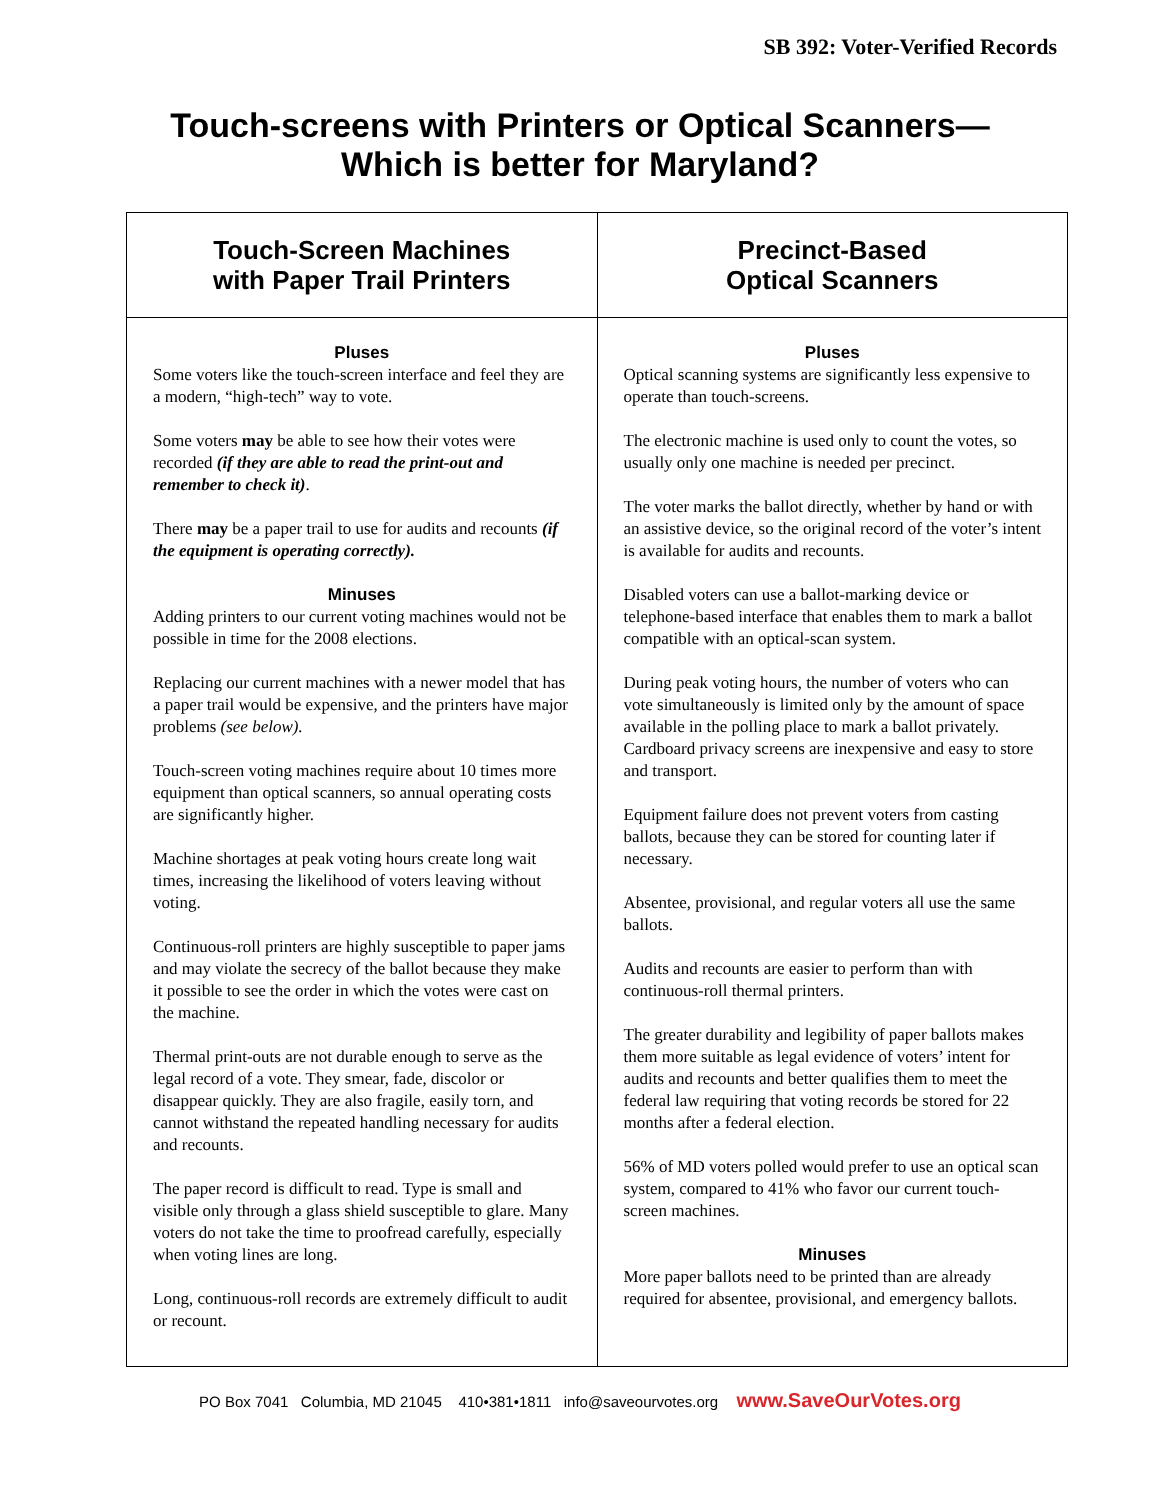SB 392: Voter-Verified Records
Touch-screens with Printers or Optical Scanners—
Which is better for Maryland?
| Touch-Screen Machines with Paper Trail Printers | Precinct-Based Optical Scanners |
| --- | --- |
| Pluses Some voters like the touch-screen interface and feel they are a modern, “high-tech” way to vote. Some voters may be able to see how their votes were recorded (if they are able to read the print-out and remember to check it) . There may be a paper trail to use for audits and recounts (if the equipment is operating correctly). Minuses Adding printers to our current voting machines would not be possible in time for the 2008 elections. Replacing our current machines with a newer model that has a paper trail would be expensive, and the printers have major problems (see below). Touch-screen voting machines require about 10 times more equipment than optical scanners, so annual operating costs are significantly higher. Machine shortages at peak voting hours create long wait times, increasing the likelihood of voters leaving without voting. Continuous-roll printers are highly susceptible to paper jams and may violate the secrecy of the ballot because they make it possible to see the order in which the votes were cast on the machine. Thermal print-outs are not durable enough to serve as the legal record of a vote. They smear, fade, discolor or disappear quickly. They are also fragile, easily torn, and cannot withstand the repeated handling necessary for audits and recounts. The paper record is difficult to read. Type is small and visible only through a glass shield susceptible to glare. Many voters do not take the time to proofread carefully, especially when voting lines are long. Long, continuous-roll records are extremely difficult to audit or recount. | Pluses Optical scanning systems are significantly less expensive to operate than touch-screens. The electronic machine is used only to count the votes, so usually only one machine is needed per precinct. The voter marks the ballot directly, whether by hand or with an assistive device, so the original record of the voter’s intent is available for audits and recounts. Disabled voters can use a ballot-marking device or telephone-based interface that enables them to mark a ballot compatible with an optical-scan system. During peak voting hours, the number of voters who can vote simultaneously is limited only by the amount of space available in the polling place to mark a ballot privately. Cardboard privacy screens are inexpensive and easy to store and transport. Equipment failure does not prevent voters from casting ballots, because they can be stored for counting later if necessary. Absentee, provisional, and regular voters all use the same ballots. Audits and recounts are easier to perform than with continuous-roll thermal printers. The greater durability and legibility of paper ballots makes them more suitable as legal evidence of voters’ intent for audits and recounts and better qualifies them to meet the federal law requiring that voting records be stored for 22 months after a federal election. 56% of MD voters polled would prefer to use an optical scan system, compared to 41% who favor our current touch-screen machines. Minuses More paper ballots need to be printed than are already required for absentee, provisional, and emergency ballots. |
PO Box 7041 Columbia, MD 21045 410•381•1811 info@saveourvotes.org www.SaveOurVotes.org